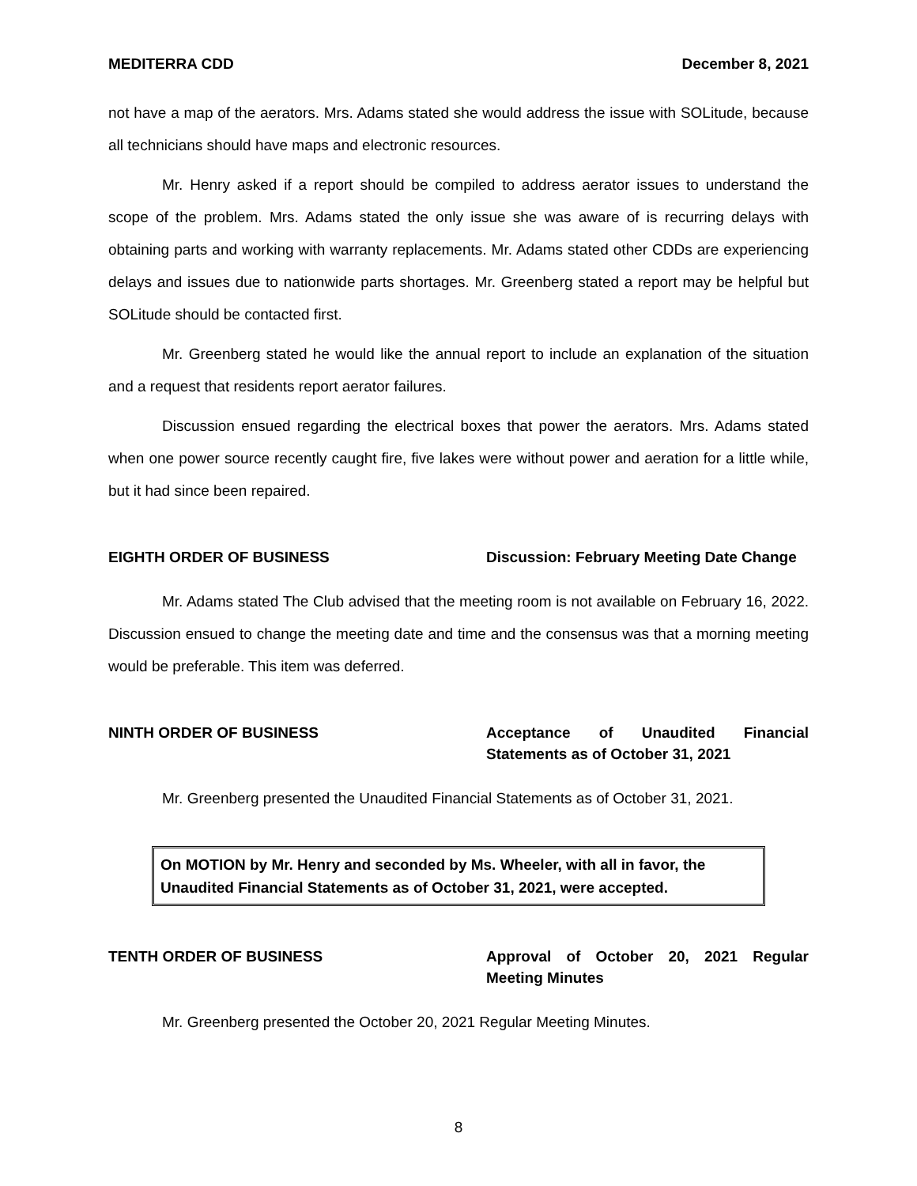MEDITERRA CDD December 8, 2021
not have a map of the aerators. Mrs. Adams stated she would address the issue with SOLitude, because all technicians should have maps and electronic resources.
Mr. Henry asked if a report should be compiled to address aerator issues to understand the scope of the problem. Mrs. Adams stated the only issue she was aware of is recurring delays with obtaining parts and working with warranty replacements. Mr. Adams stated other CDDs are experiencing delays and issues due to nationwide parts shortages. Mr. Greenberg stated a report may be helpful but SOLitude should be contacted first.
Mr. Greenberg stated he would like the annual report to include an explanation of the situation and a request that residents report aerator failures.
Discussion ensued regarding the electrical boxes that power the aerators. Mrs. Adams stated when one power source recently caught fire, five lakes were without power and aeration for a little while, but it had since been repaired.
EIGHTH ORDER OF BUSINESS Discussion: February Meeting Date Change
Mr. Adams stated The Club advised that the meeting room is not available on February 16, 2022. Discussion ensued to change the meeting date and time and the consensus was that a morning meeting would be preferable. This item was deferred.
NINTH ORDER OF BUSINESS Acceptance of Unaudited Financial Statements as of October 31, 2021
Mr. Greenberg presented the Unaudited Financial Statements as of October 31, 2021.
On MOTION by Mr. Henry and seconded by Ms. Wheeler, with all in favor, the Unaudited Financial Statements as of October 31, 2021, were accepted.
TENTH ORDER OF BUSINESS Approval of October 20, 2021 Regular Meeting Minutes
Mr. Greenberg presented the October 20, 2021 Regular Meeting Minutes.
8